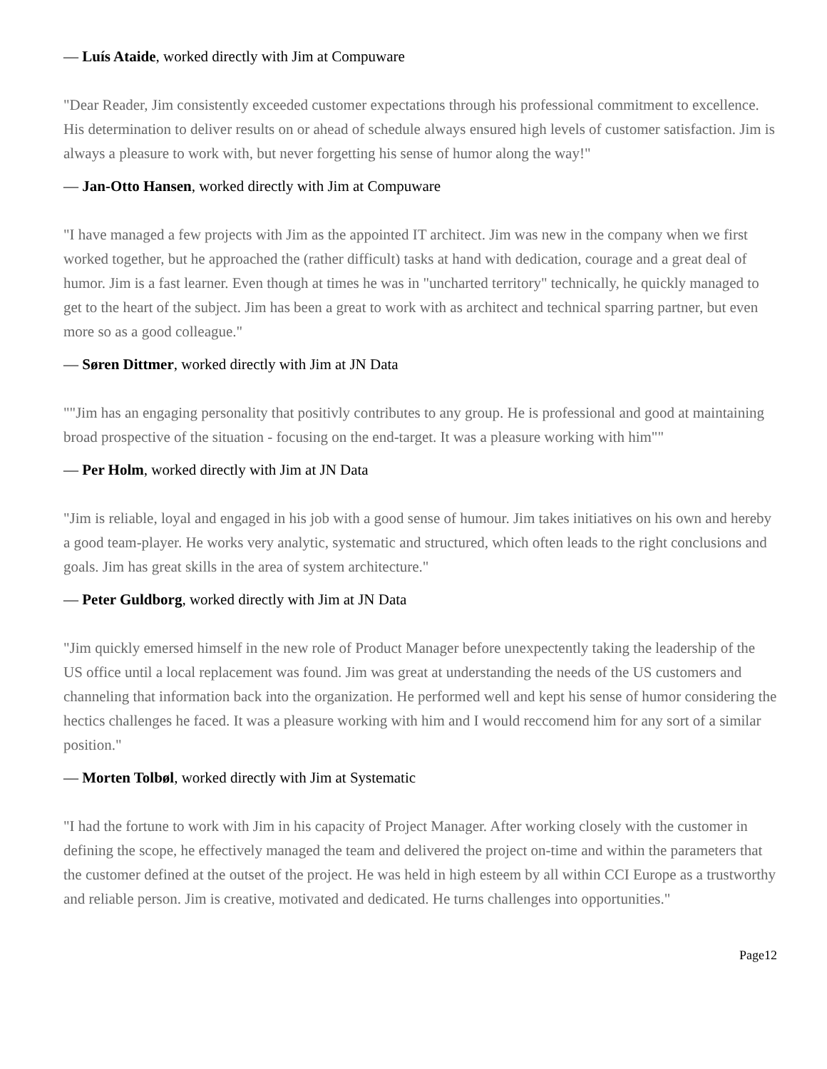— Luís Ataide, worked directly with Jim at Compuware
"Dear Reader, Jim consistently exceeded customer expectations through his professional commitment to excellence. His determination to deliver results on or ahead of schedule always ensured high levels of customer satisfaction. Jim is always a pleasure to work with, but never forgetting his sense of humor along the way!"
— Jan-Otto Hansen, worked directly with Jim at Compuware
"I have managed a few projects with Jim as the appointed IT architect. Jim was new in the company when we first worked together, but he approached the (rather difficult) tasks at hand with dedication, courage and a great deal of humor. Jim is a fast learner. Even though at times he was in "uncharted territory" technically, he quickly managed to get to the heart of the subject. Jim has been a great to work with as architect and technical sparring partner, but even more so as a good colleague."
— Søren Dittmer, worked directly with Jim at JN Data
""Jim has an engaging personality that positivly contributes to any group. He is professional and good at maintaining broad prospective of the situation - focusing on the end-target. It was a pleasure working with him""
— Per Holm, worked directly with Jim at JN Data
"Jim is reliable, loyal and engaged in his job with a good sense of humour. Jim takes initiatives on his own and hereby a good team-player. He works very analytic, systematic and structured, which often leads to the right conclusions and goals. Jim has great skills in the area of system architecture."
— Peter Guldborg, worked directly with Jim at JN Data
"Jim quickly emersed himself in the new role of Product Manager before unexpectently taking the leadership of the US office until a local replacement was found. Jim was great at understanding the needs of the US customers and channeling that information back into the organization. He performed well and kept his sense of humor considering the hectics challenges he faced. It was a pleasure working with him and I would reccomend him for any sort of a similar position."
— Morten Tolbøl, worked directly with Jim at Systematic
"I had the fortune to work with Jim in his capacity of Project Manager. After working closely with the customer in defining the scope, he effectively managed the team and delivered the project on-time and within the parameters that the customer defined at the outset of the project. He was held in high esteem by all within CCI Europe as a trustworthy and reliable person. Jim is creative, motivated and dedicated. He turns challenges into opportunities."
Page12